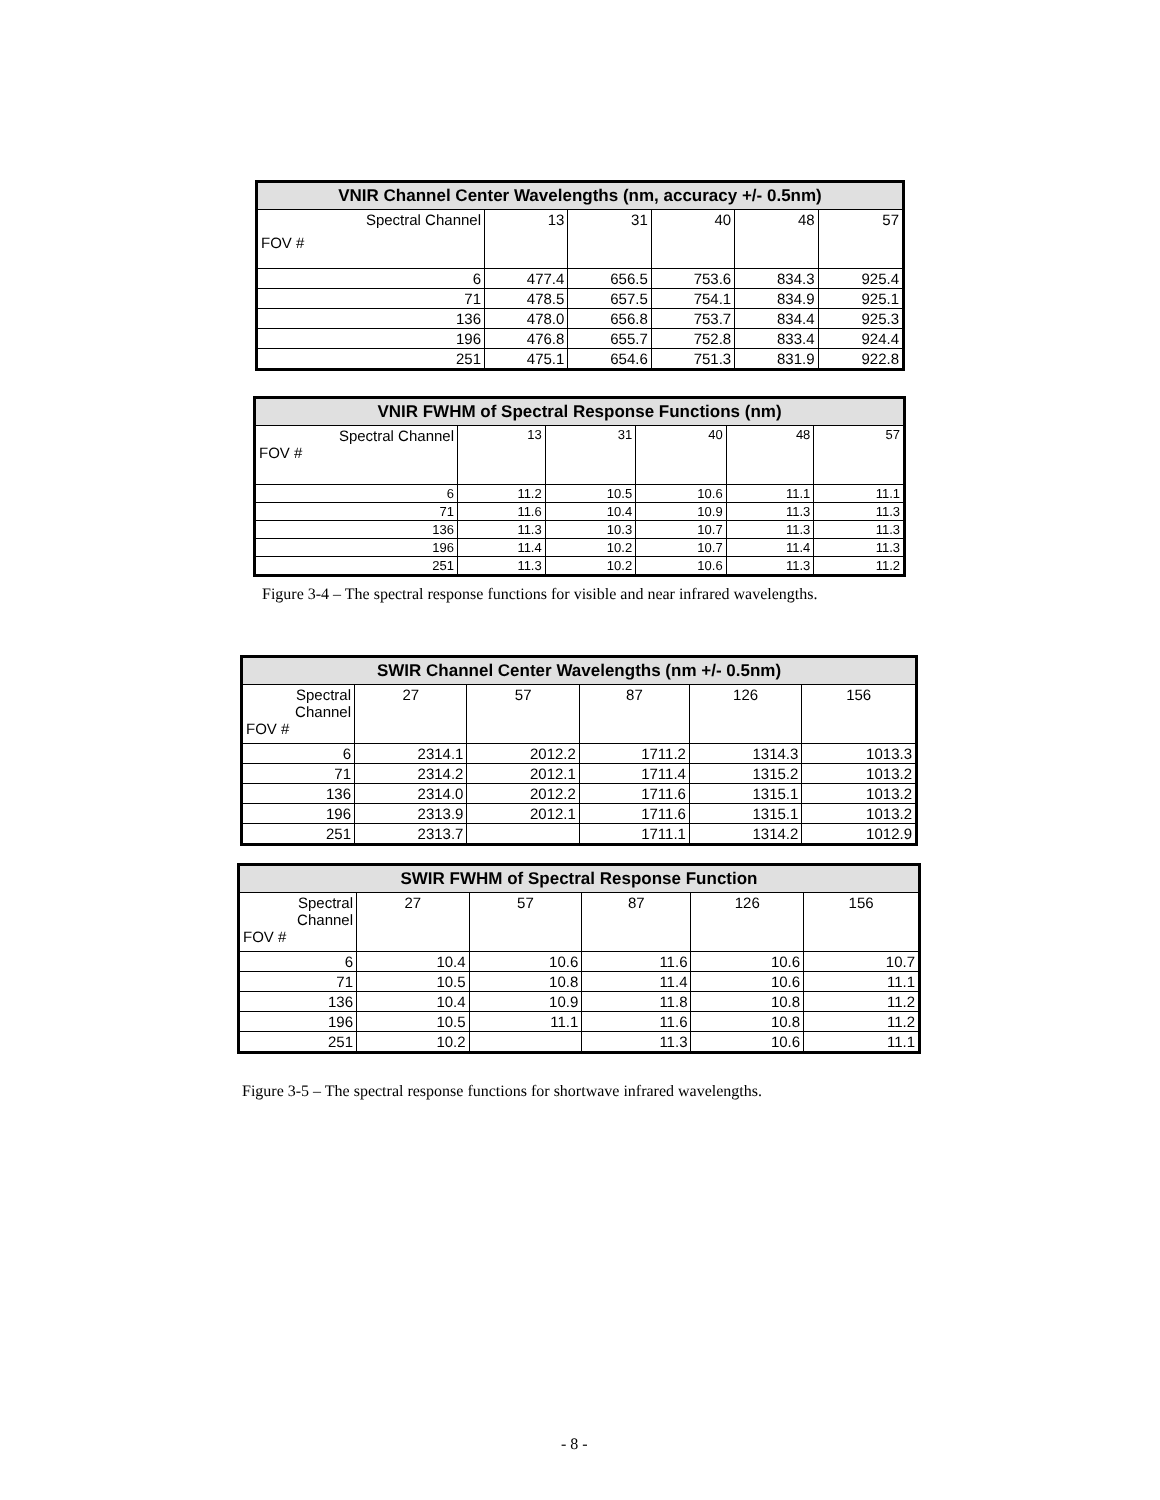| VNIR Channel Center Wavelengths (nm, accuracy +/- 0.5nm) | | | | | |
| --- | --- | --- | --- | --- | --- |
| Spectral Channel FOV # | 13 | 31 | 40 | 48 | 57 |
| 6 | 477.4 | 656.5 | 753.6 | 834.3 | 925.4 |
| 71 | 478.5 | 657.5 | 754.1 | 834.9 | 925.1 |
| 136 | 478.0 | 656.8 | 753.7 | 834.4 | 925.3 |
| 196 | 476.8 | 655.7 | 752.8 | 833.4 | 924.4 |
| 251 | 475.1 | 654.6 | 751.3 | 831.9 | 922.8 |
| VNIR FWHM of Spectral Response Functions (nm) | | | | | |
| --- | --- | --- | --- | --- | --- |
| Spectral Channel FOV # | 13 | 31 | 40 | 48 | 57 |
| 6 | 11.2 | 10.5 | 10.6 | 11.1 | 11.1 |
| 71 | 11.6 | 10.4 | 10.9 | 11.3 | 11.3 |
| 136 | 11.3 | 10.3 | 10.7 | 11.3 | 11.3 |
| 196 | 11.4 | 10.2 | 10.7 | 11.4 | 11.3 |
| 251 | 11.3 | 10.2 | 10.6 | 11.3 | 11.2 |
Figure 3-4 – The spectral response functions for visible and near infrared wavelengths.
| SWIR Channel Center Wavelengths (nm +/- 0.5nm) | | | | | |
| --- | --- | --- | --- | --- | --- |
| Spectral Channel FOV # | 27 | 57 | 87 | 126 | 156 |
| 6 | 2314.1 | 2012.2 | 1711.2 | 1314.3 | 1013.3 |
| 71 | 2314.2 | 2012.1 | 1711.4 | 1315.2 | 1013.2 |
| 136 | 2314.0 | 2012.2 | 1711.6 | 1315.1 | 1013.2 |
| 196 | 2313.9 | 2012.1 | 1711.6 | 1315.1 | 1013.2 |
| 251 | 2313.7 | | 1711.1 | 1314.2 | 1012.9 |
| SWIR FWHM of Spectral Response Function | | | | | |
| --- | --- | --- | --- | --- | --- |
| Spectral Channel FOV # | 27 | 57 | 87 | 126 | 156 |
| 6 | 10.4 | 10.6 | 11.6 | 10.6 | 10.7 |
| 71 | 10.5 | 10.8 | 11.4 | 10.6 | 11.1 |
| 136 | 10.4 | 10.9 | 11.8 | 10.8 | 11.2 |
| 196 | 10.5 | 11.1 | 11.6 | 10.8 | 11.2 |
| 251 | 10.2 | | 11.3 | 10.6 | 11.1 |
Figure 3-5 – The spectral response functions for shortwave infrared wavelengths.
- 8 -